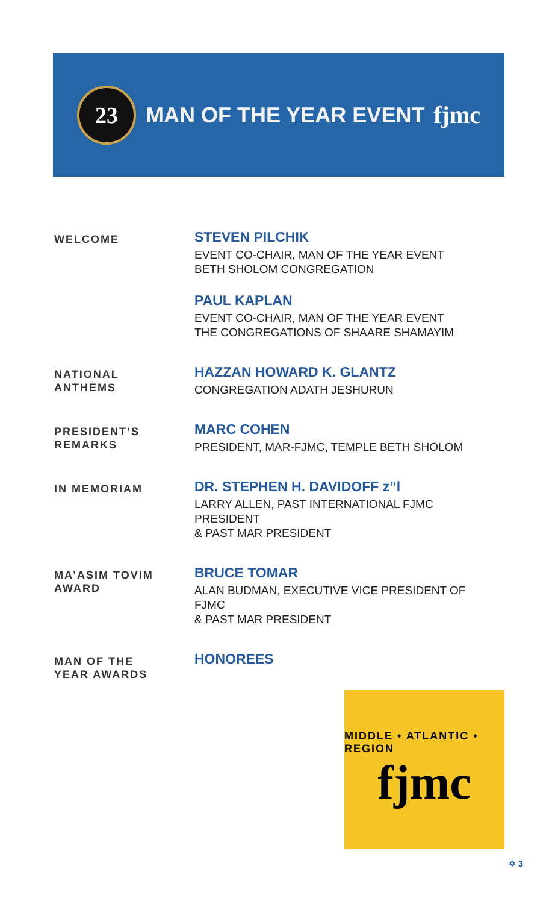23
MAN OF THE YEAR EVENT fjmc
WELCOME
STEVEN PILCHIK
EVENT CO-CHAIR, MAN OF THE YEAR EVENT
BETH SHOLOM CONGREGATION
PAUL KAPLAN
EVENT CO-CHAIR, MAN OF THE YEAR EVENT
THE CONGREGATIONS OF SHAARE SHAMAYIM
NATIONAL
ANTHEMS
HAZZAN HOWARD K. GLANTZ
CONGREGATION ADATH JESHURUN
PRESIDENT’S
REMARKS
MARC COHEN
PRESIDENT, MAR-FJMC, TEMPLE BETH SHOLOM
IN MEMORIAM
DR. STEPHEN H. DAVIDOFF z”l
LARRY ALLEN, PAST INTERNATIONAL FJMC PRESIDENT
& PAST MAR PRESIDENT
MA’ASIM TOVIM
AWARD
BRUCE TOMAR
ALAN BUDMAN, EXECUTIVE VICE PRESIDENT OF FJMC
& PAST MAR PRESIDENT
MAN OF THE
YEAR AWARDS
HONOREES
MIDDLE • ATLANTIC • REGION
fjmc
✡ 3